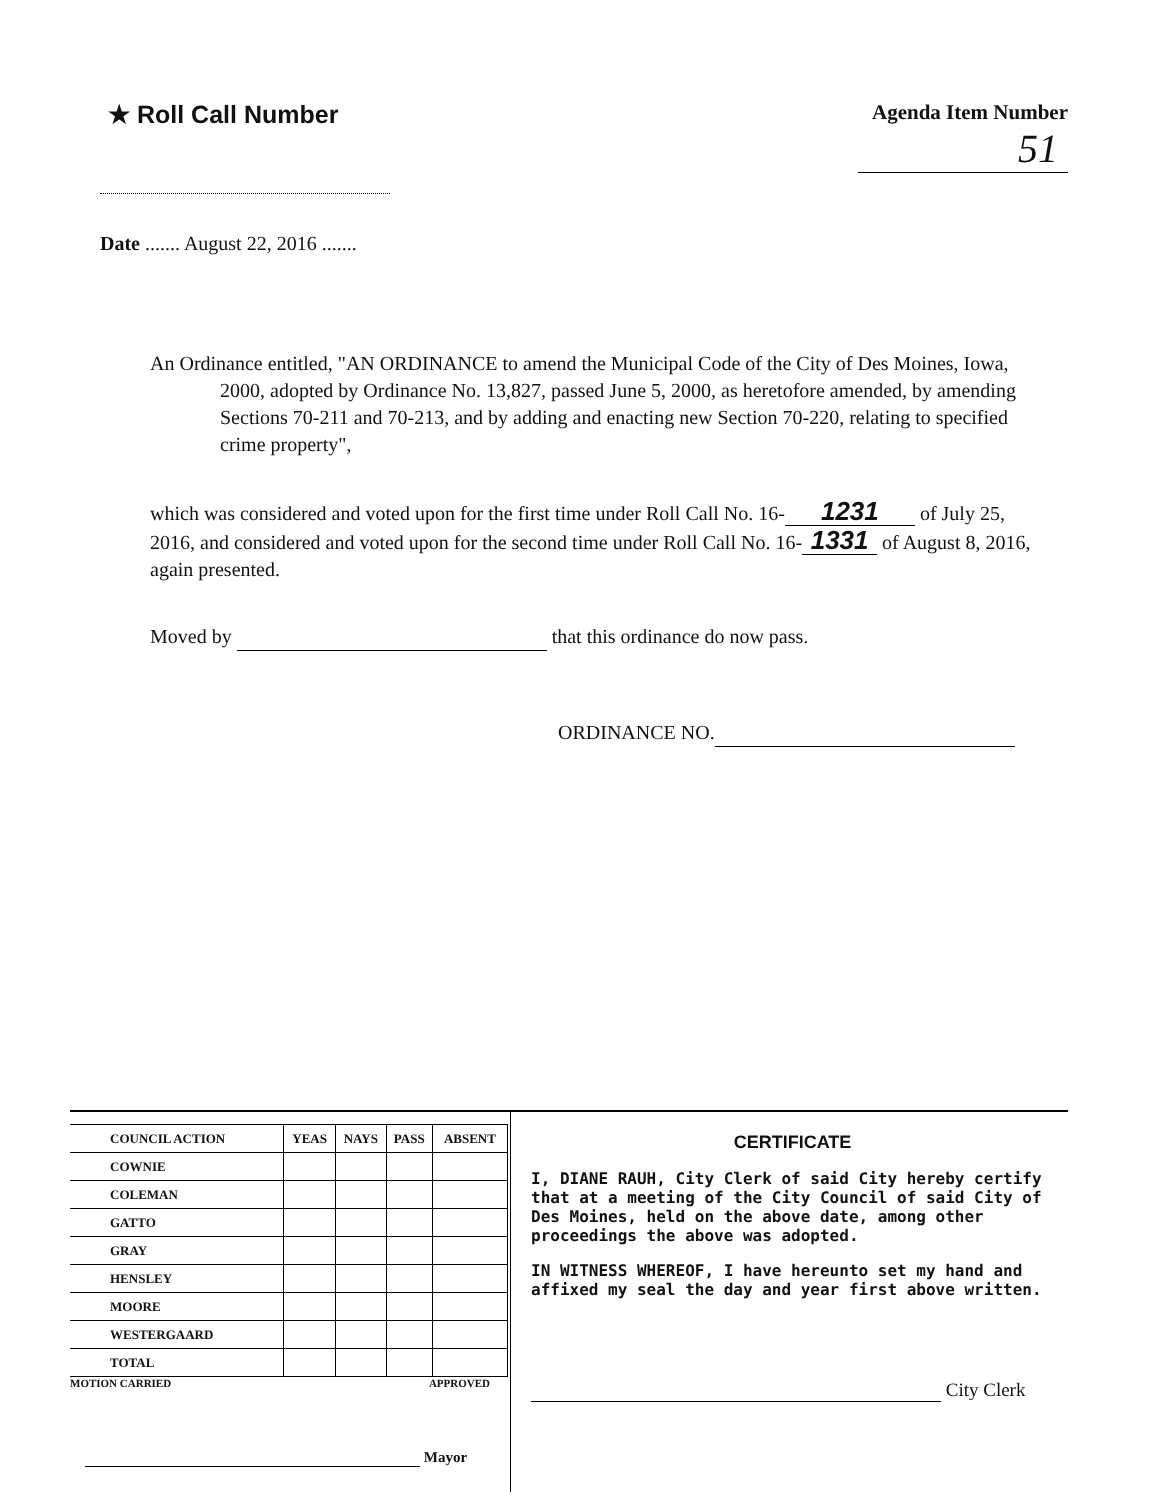★ Roll Call Number
Agenda Item Number
51
Date ....... August 22, 2016 .......
An Ordinance entitled, "AN ORDINANCE to amend the Municipal Code of the City of Des Moines, Iowa, 2000, adopted by Ordinance No. 13,827, passed June 5, 2000, as heretofore amended, by amending Sections 70-211 and 70-213, and by adding and enacting new Section 70-220, relating to specified crime property",
which was considered and voted upon for the first time under Roll Call No. 16- 1231 of July 25, 2016, and considered and voted upon for the second time under Roll Call No. 16- 1331 of August 8, 2016, again presented.
Moved by that this ordinance do now pass.
ORDINANCE NO.
| COUNCIL ACTION | YEAS | NAYS | PASS | ABSENT |
| --- | --- | --- | --- | --- |
| COWNIE | | | | |
| COLEMAN | | | | |
| GATTO | | | | |
| GRAY | | | | |
| HENSLEY | | | | |
| MOORE | | | | |
| WESTERGAARD | | | | |
| TOTAL | | | | |
MOTION CARRIED APPROVED
Mayor
CERTIFICATE
I, DIANE RAUH, City Clerk of said City hereby certify that at a meeting of the City Council of said City of Des Moines, held on the above date, among other proceedings the above was adopted.
IN WITNESS WHEREOF, I have hereunto set my hand and affixed my seal the day and year first above written.
City Clerk